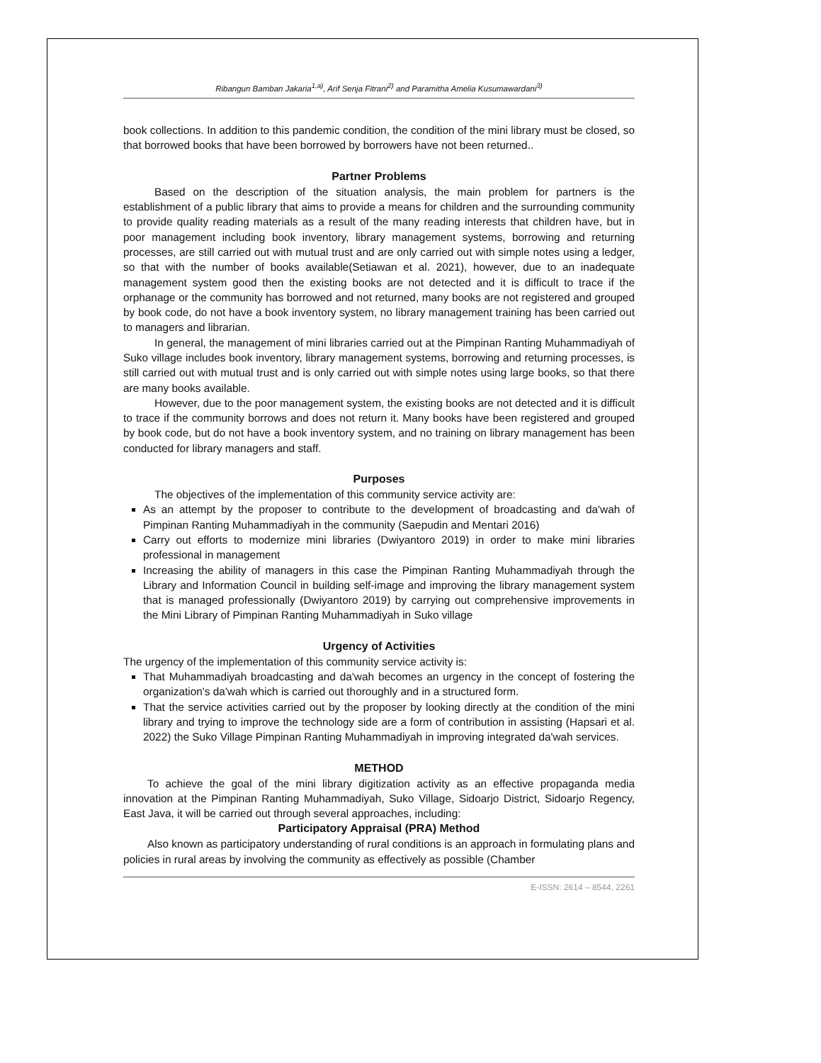Ribangun Bamban Jakaria<sup>1,a)</sup>, Arif Senja Fitrani<sup>2)</sup> and Paramitha Amelia Kusumawardani<sup>3)</sup>
book collections. In addition to this pandemic condition, the condition of the mini library must be closed, so that borrowed books that have been borrowed by borrowers have not been returned..
Partner Problems
Based on the description of the situation analysis, the main problem for partners is the establishment of a public library that aims to provide a means for children and the surrounding community to provide quality reading materials as a result of the many reading interests that children have, but in poor management including book inventory, library management systems, borrowing and returning processes, are still carried out with mutual trust and are only carried out with simple notes using a ledger, so that with the number of books available(Setiawan et al. 2021), however, due to an inadequate management system good then the existing books are not detected and it is difficult to trace if the orphanage or the community has borrowed and not returned, many books are not registered and grouped by book code, do not have a book inventory system, no library management training has been carried out to managers and librarian.
In general, the management of mini libraries carried out at the Pimpinan Ranting Muhammadiyah of Suko village includes book inventory, library management systems, borrowing and returning processes, is still carried out with mutual trust and is only carried out with simple notes using large books, so that there are many books available.
However, due to the poor management system, the existing books are not detected and it is difficult to trace if the community borrows and does not return it. Many books have been registered and grouped by book code, but do not have a book inventory system, and no training on library management has been conducted for library managers and staff.
Purposes
The objectives of the implementation of this community service activity are:
As an attempt by the proposer to contribute to the development of broadcasting and da'wah of Pimpinan Ranting Muhammadiyah in the community (Saepudin and Mentari 2016)
Carry out efforts to modernize mini libraries (Dwiyantoro 2019) in order to make mini libraries professional in management
Increasing the ability of managers in this case the Pimpinan Ranting Muhammadiyah through the Library and Information Council in building self-image and improving the library management system that is managed professionally (Dwiyantoro 2019) by carrying out comprehensive improvements in the Mini Library of Pimpinan Ranting Muhammadiyah in Suko village
Urgency of Activities
The urgency of the implementation of this community service activity is:
That Muhammadiyah broadcasting and da'wah becomes an urgency in the concept of fostering the organization's da'wah which is carried out thoroughly and in a structured form.
That the service activities carried out by the proposer by looking directly at the condition of the mini library and trying to improve the technology side are a form of contribution in assisting (Hapsari et al. 2022) the Suko Village Pimpinan Ranting Muhammadiyah in improving integrated da'wah services.
METHOD
To achieve the goal of the mini library digitization activity as an effective propaganda media innovation at the Pimpinan Ranting Muhammadiyah, Suko Village, Sidoarjo District, Sidoarjo Regency, East Java, it will be carried out through several approaches, including:
Participatory Appraisal (PRA) Method
Also known as participatory understanding of rural conditions is an approach in formulating plans and policies in rural areas by involving the community as effectively as possible (Chamber
E-ISSN: 2614 – 8544, 2261